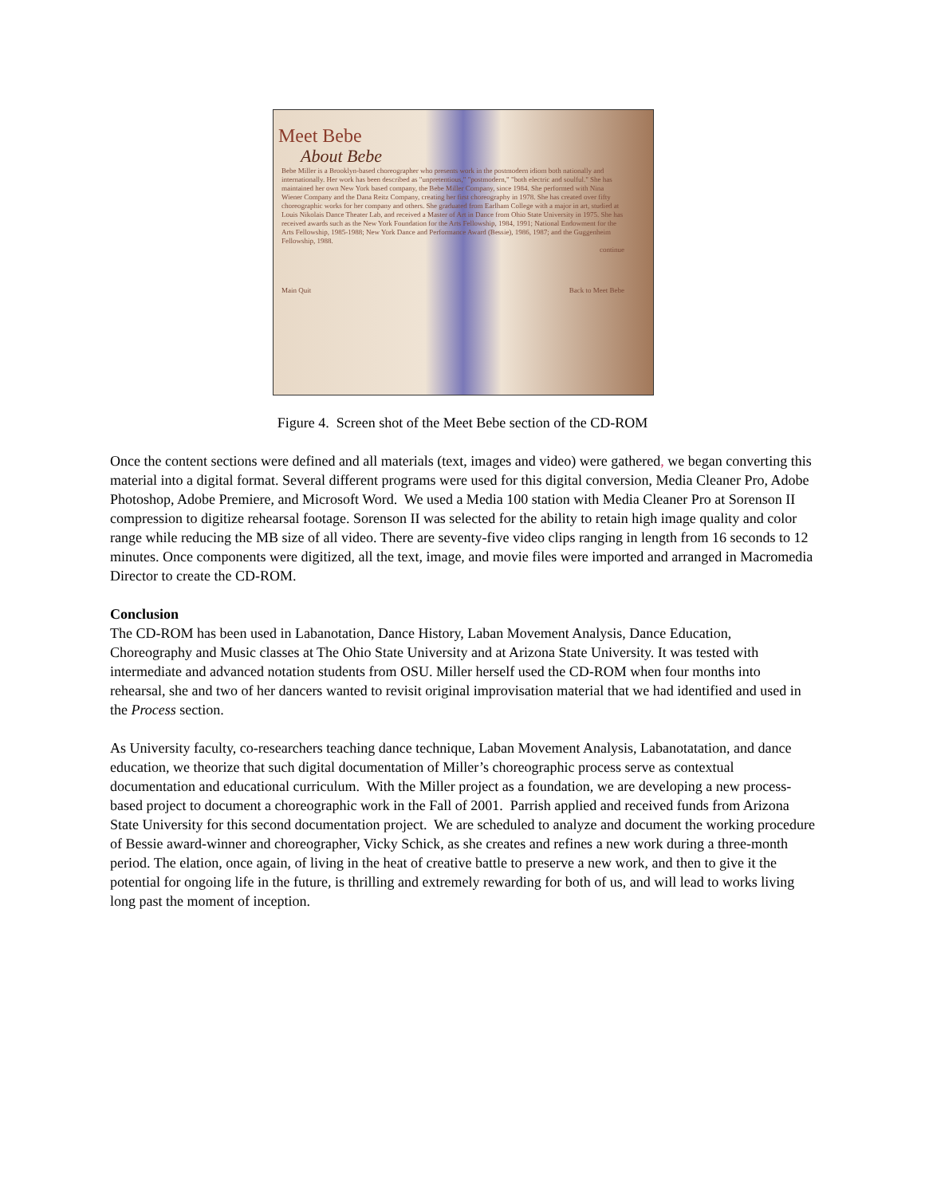Meet Bebe
About Bebe
Bebe Miller is a Brooklyn-based choreographer who presents work in the postmodern idiom both nationally and internationally. Her work has been described as "unpretentious," "postmodern," "both electric and soulful." She has maintained her own New York based company, the Bebe Miller Company, since 1984. She performed with Nina Wiener Company and the Dana Reitz Company, creating her first choreography in 1978. She has created over fifty choreographic works for her company and others. She graduated from Earlham College with a major in art, studied at Louis Nikolais Dance Theater Lab, and received a Master of Art in Dance from Ohio State University in 1975. She has received awards such as the New York Foundation for the Arts Fellowship, 1984, 1991; National Endowment for the Arts Fellowship, 1985-1988; New York Dance and Performance Award (Bessie), 1986, 1987; and the Guggenheim Fellowship, 1988.
continue
Main Quit Back to Meet Bebe
Figure 4. Screen shot of the Meet Bebe section of the CD-ROM
Once the content sections were defined and all materials (text, images and video) were gathered, we began converting this material into a digital format. Several different programs were used for this digital conversion, Media Cleaner Pro, Adobe Photoshop, Adobe Premiere, and Microsoft Word. We used a Media 100 station with Media Cleaner Pro at Sorenson II compression to digitize rehearsal footage. Sorenson II was selected for the ability to retain high image quality and color range while reducing the MB size of all video. There are seventy-five video clips ranging in length from 16 seconds to 12 minutes. Once components were digitized, all the text, image, and movie files were imported and arranged in Macromedia Director to create the CD-ROM.
Conclusion
The CD-ROM has been used in Labanotation, Dance History, Laban Movement Analysis, Dance Education, Choreography and Music classes at The Ohio State University and at Arizona State University. It was tested with intermediate and advanced notation students from OSU. Miller herself used the CD-ROM when four months into rehearsal, she and two of her dancers wanted to revisit original improvisation material that we had identified and used in the Process section.
As University faculty, co-researchers teaching dance technique, Laban Movement Analysis, Labanotatation, and dance education, we theorize that such digital documentation of Miller’s choreographic process serve as contextual documentation and educational curriculum. With the Miller project as a foundation, we are developing a new process-based project to document a choreographic work in the Fall of 2001. Parrish applied and received funds from Arizona State University for this second documentation project. We are scheduled to analyze and document the working procedure of Bessie award-winner and choreographer, Vicky Schick, as she creates and refines a new work during a three-month period. The elation, once again, of living in the heat of creative battle to preserve a new work, and then to give it the potential for ongoing life in the future, is thrilling and extremely rewarding for both of us, and will lead to works living long past the moment of inception.